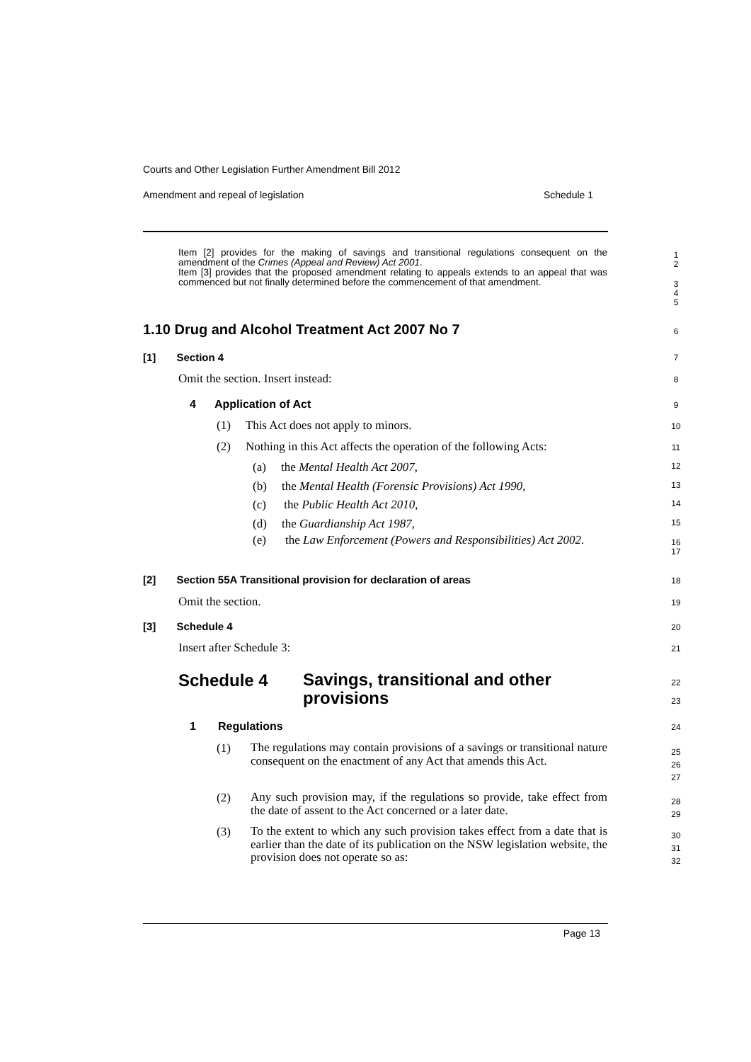Courts and Other Legislation Further Amendment Bill 2012
Amendment and repeal of legislation Schedule 1
Item [2] provides for the making of savings and transitional regulations consequent on the amendment of the Crimes (Appeal and Review) Act 2001.
Item [3] provides that the proposed amendment relating to appeals extends to an appeal that was commenced but not finally determined before the commencement of that amendment.
1
2
3
4
5
1.10 Drug and Alcohol Treatment Act 2007 No 7
6
[1] Section 4 7
Omit the section. Insert instead:
8
4 Application of Act 9
(1) This Act does not apply to minors.
10
(2) Nothing in this Act affects the operation of the following Acts:
11
(a) the Mental Health Act 2007,
(b) the Mental Health (Forensic Provisions) Act 1990,
(c) the Public Health Act 2010,
(d) the Guardianship Act 1987,
12
13
14
15
(e)
the Law Enforcement (Powers and Responsibilities) Act 2002.
16
17
[2] Section 55A Transitional provision for declaration of areas
18
Omit the section. 19
[3] Schedule 4 20
Insert after Schedule 3: 21
Schedule 4
Savings, transitional and other
provisions
22
23
1 Regulations 24
(1)
The regulations may contain provisions of a savings or transitional nature consequent on the enactment of any Act that amends this Act.
25
26
27
(2)
Any such provision may, if the regulations so provide, take effect from the date of assent to the Act concerned or a later date.
28
29
(3)
To the extent to which any such provision takes effect from a date that is earlier than the date of its publication on the NSW legislation website, the provision does not operate so as:
30
31
32
Page 13